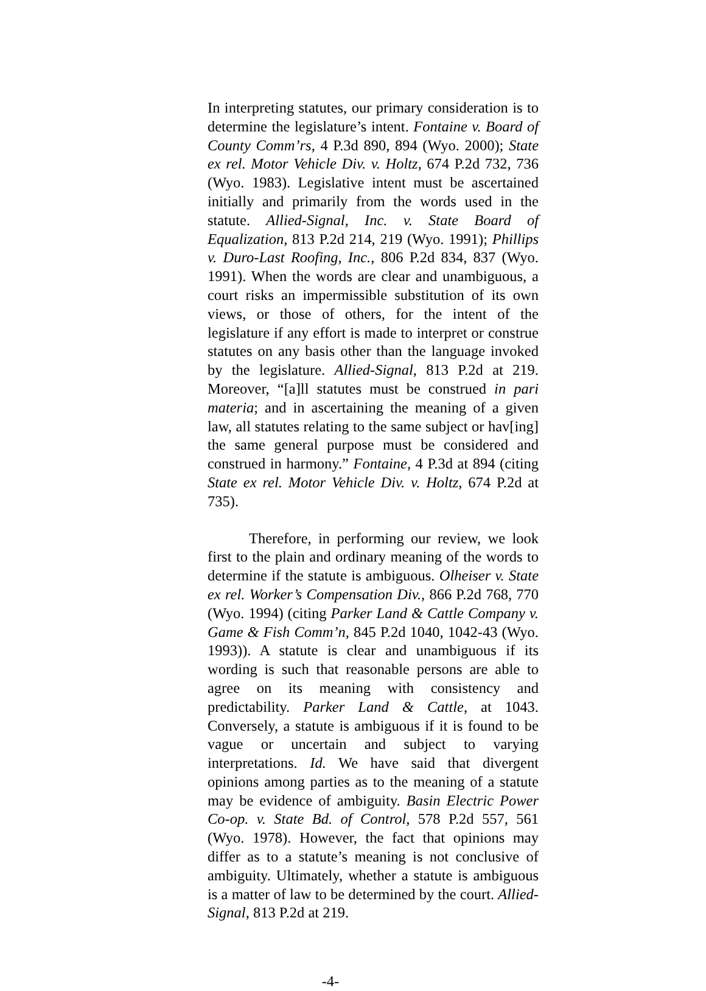In interpreting statutes, our primary consideration is to determine the legislature’s intent. Fontaine v. Board of County Comm’rs, 4 P.3d 890, 894 (Wyo. 2000); State ex rel. Motor Vehicle Div. v. Holtz, 674 P.2d 732, 736 (Wyo. 1983). Legislative intent must be ascertained initially and primarily from the words used in the statute. Allied-Signal, Inc. v. State Board of Equalization, 813 P.2d 214, 219 (Wyo. 1991); Phillips v. Duro-Last Roofing, Inc., 806 P.2d 834, 837 (Wyo. 1991). When the words are clear and unambiguous, a court risks an impermissible substitution of its own views, or those of others, for the intent of the legislature if any effort is made to interpret or construe statutes on any basis other than the language invoked by the legislature. Allied-Signal, 813 P.2d at 219. Moreover, “[a]ll statutes must be construed in pari materia; and in ascertaining the meaning of a given law, all statutes relating to the same subject or hav[ing] the same general purpose must be considered and construed in harmony.” Fontaine, 4 P.3d at 894 (citing State ex rel. Motor Vehicle Div. v. Holtz, 674 P.2d at 735).
Therefore, in performing our review, we look first to the plain and ordinary meaning of the words to determine if the statute is ambiguous. Olheiser v. State ex rel. Worker’s Compensation Div., 866 P.2d 768, 770 (Wyo. 1994) (citing Parker Land & Cattle Company v. Game & Fish Comm’n, 845 P.2d 1040, 1042-43 (Wyo. 1993)). A statute is clear and unambiguous if its wording is such that reasonable persons are able to agree on its meaning with consistency and predictability. Parker Land & Cattle, at 1043. Conversely, a statute is ambiguous if it is found to be vague or uncertain and subject to varying interpretations. Id. We have said that divergent opinions among parties as to the meaning of a statute may be evidence of ambiguity. Basin Electric Power Co-op. v. State Bd. of Control, 578 P.2d 557, 561 (Wyo. 1978). However, the fact that opinions may differ as to a statute’s meaning is not conclusive of ambiguity. Ultimately, whether a statute is ambiguous is a matter of law to be determined by the court. Allied-Signal, 813 P.2d at 219.
-4-